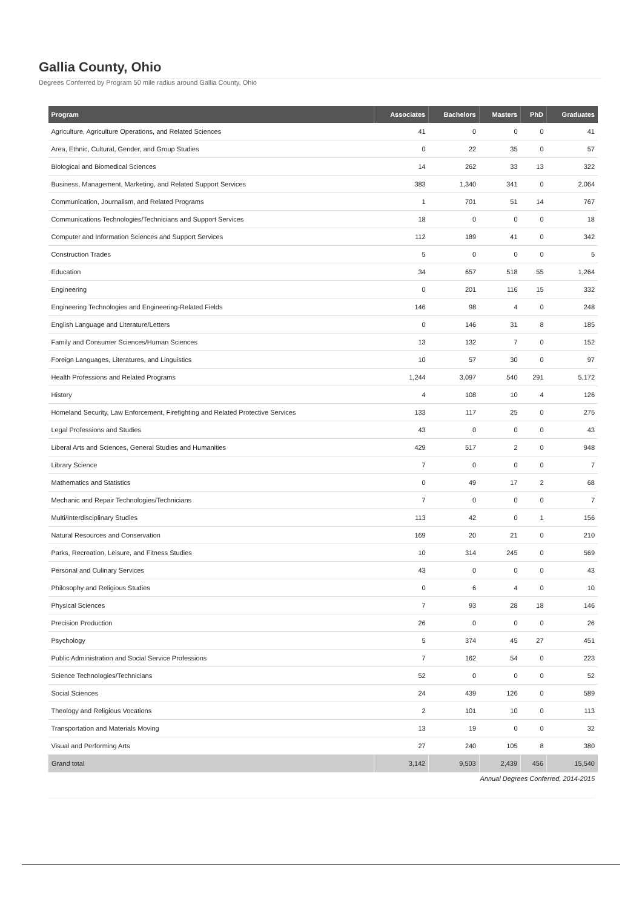Gallia County, Ohio
Degrees Conferred by Program 50 mile radius around Gallia County, Ohio
| Program | Associates | Bachelors | Masters | PhD | Graduates |
| --- | --- | --- | --- | --- | --- |
| Agriculture, Agriculture Operations, and Related Sciences | 41 | 0 | 0 | 0 | 41 |
| Area, Ethnic, Cultural, Gender, and Group Studies | 0 | 22 | 35 | 0 | 57 |
| Biological and Biomedical Sciences | 14 | 262 | 33 | 13 | 322 |
| Business, Management, Marketing, and Related Support Services | 383 | 1,340 | 341 | 0 | 2,064 |
| Communication, Journalism, and Related Programs | 1 | 701 | 51 | 14 | 767 |
| Communications Technologies/Technicians and Support Services | 18 | 0 | 0 | 0 | 18 |
| Computer and Information Sciences and Support Services | 112 | 189 | 41 | 0 | 342 |
| Construction Trades | 5 | 0 | 0 | 0 | 5 |
| Education | 34 | 657 | 518 | 55 | 1,264 |
| Engineering | 0 | 201 | 116 | 15 | 332 |
| Engineering Technologies and Engineering-Related Fields | 146 | 98 | 4 | 0 | 248 |
| English Language and Literature/Letters | 0 | 146 | 31 | 8 | 185 |
| Family and Consumer Sciences/Human Sciences | 13 | 132 | 7 | 0 | 152 |
| Foreign Languages, Literatures, and Linguistics | 10 | 57 | 30 | 0 | 97 |
| Health Professions and Related Programs | 1,244 | 3,097 | 540 | 291 | 5,172 |
| History | 4 | 108 | 10 | 4 | 126 |
| Homeland Security, Law Enforcement, Firefighting and Related Protective Services | 133 | 117 | 25 | 0 | 275 |
| Legal Professions and Studies | 43 | 0 | 0 | 0 | 43 |
| Liberal Arts and Sciences, General Studies and Humanities | 429 | 517 | 2 | 0 | 948 |
| Library Science | 7 | 0 | 0 | 0 | 7 |
| Mathematics and Statistics | 0 | 49 | 17 | 2 | 68 |
| Mechanic and Repair Technologies/Technicians | 7 | 0 | 0 | 0 | 7 |
| Multi/Interdisciplinary Studies | 113 | 42 | 0 | 1 | 156 |
| Natural Resources and Conservation | 169 | 20 | 21 | 0 | 210 |
| Parks, Recreation, Leisure, and Fitness Studies | 10 | 314 | 245 | 0 | 569 |
| Personal and Culinary Services | 43 | 0 | 0 | 0 | 43 |
| Philosophy and Religious Studies | 0 | 6 | 4 | 0 | 10 |
| Physical Sciences | 7 | 93 | 28 | 18 | 146 |
| Precision Production | 26 | 0 | 0 | 0 | 26 |
| Psychology | 5 | 374 | 45 | 27 | 451 |
| Public Administration and Social Service Professions | 7 | 162 | 54 | 0 | 223 |
| Science Technologies/Technicians | 52 | 0 | 0 | 0 | 52 |
| Social Sciences | 24 | 439 | 126 | 0 | 589 |
| Theology and Religious Vocations | 2 | 101 | 10 | 0 | 113 |
| Transportation and Materials Moving | 13 | 19 | 0 | 0 | 32 |
| Visual and Performing Arts | 27 | 240 | 105 | 8 | 380 |
| Grand total | 3,142 | 9,503 | 2,439 | 456 | 15,540 |
Annual Degrees Conferred, 2014-2015